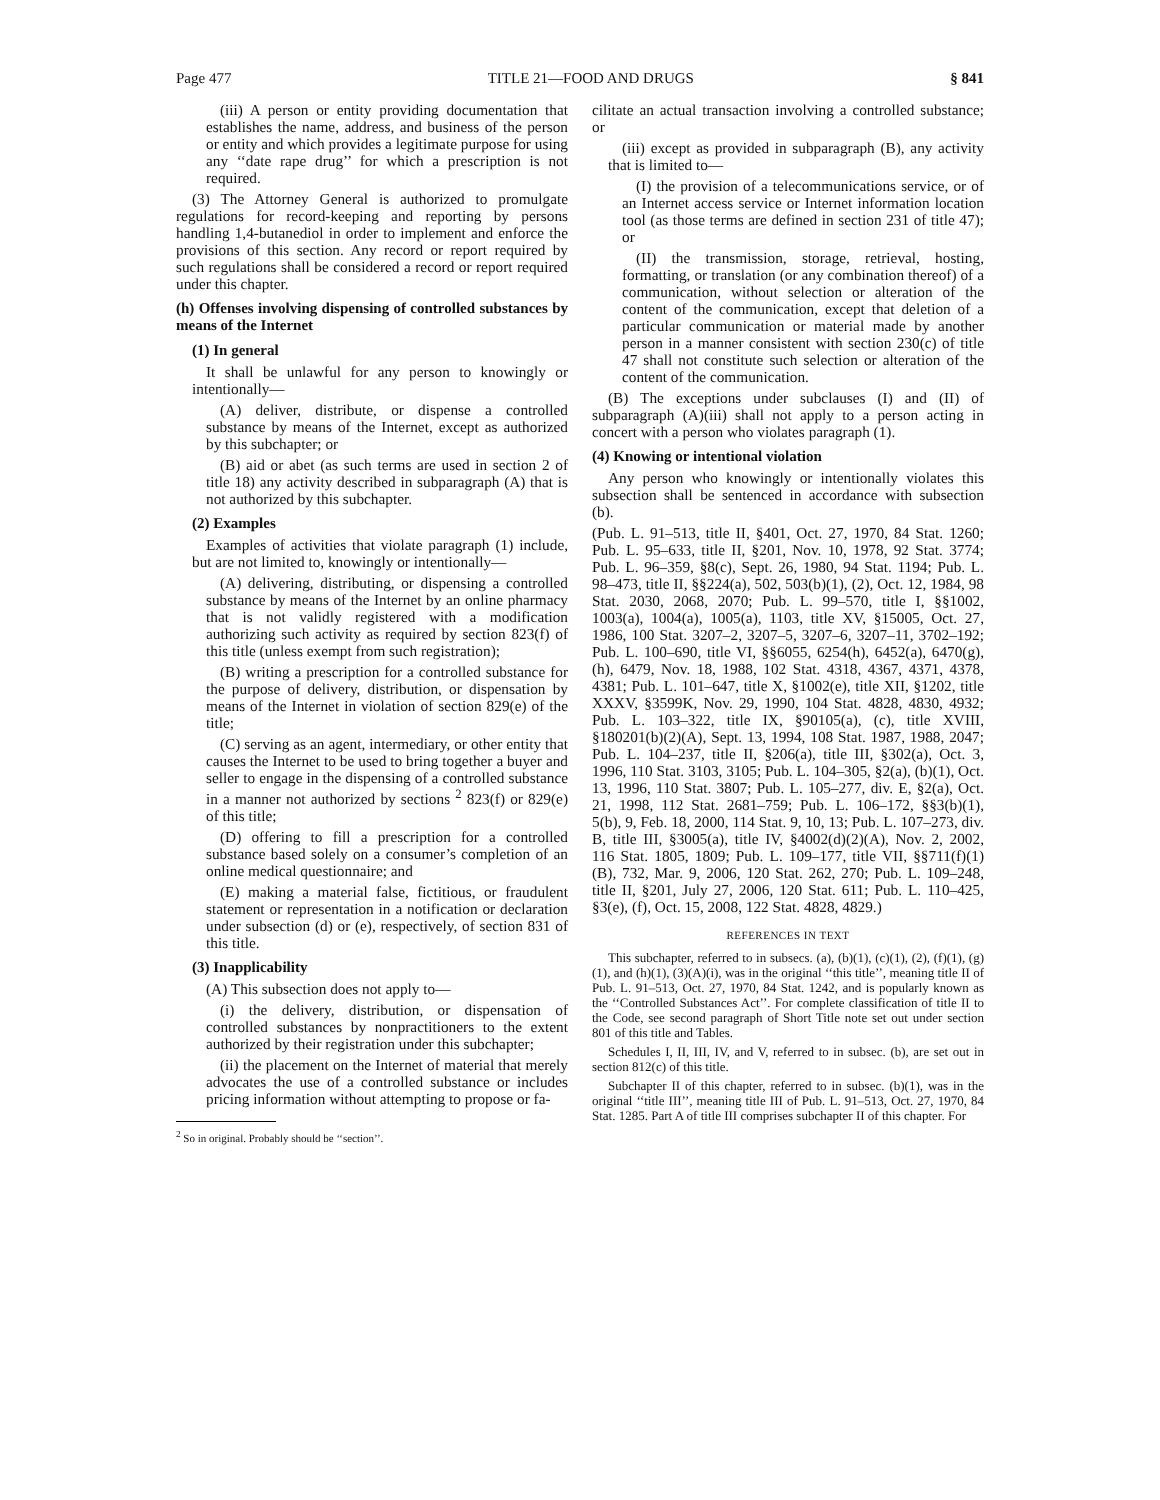Page 477 TITLE 21—FOOD AND DRUGS § 841
(iii) A person or entity providing documentation that establishes the name, address, and business of the person or entity and which provides a legitimate purpose for using any ‘‘date rape drug’’ for which a prescription is not required.
(3) The Attorney General is authorized to promulgate regulations for record-keeping and reporting by persons handling 1,4-butanediol in order to implement and enforce the provisions of this section. Any record or report required by such regulations shall be considered a record or report required under this chapter.
(h) Offenses involving dispensing of controlled substances by means of the Internet
(1) In general
It shall be unlawful for any person to knowingly or intentionally—
(A) deliver, distribute, or dispense a controlled substance by means of the Internet, except as authorized by this subchapter; or
(B) aid or abet (as such terms are used in section 2 of title 18) any activity described in subparagraph (A) that is not authorized by this subchapter.
(2) Examples
Examples of activities that violate paragraph (1) include, but are not limited to, knowingly or intentionally—
(A) delivering, distributing, or dispensing a controlled substance by means of the Internet by an online pharmacy that is not validly registered with a modification authorizing such activity as required by section 823(f) of this title (unless exempt from such registration);
(B) writing a prescription for a controlled substance for the purpose of delivery, distribution, or dispensation by means of the Internet in violation of section 829(e) of the title;
(C) serving as an agent, intermediary, or other entity that causes the Internet to be used to bring together a buyer and seller to engage in the dispensing of a controlled substance in a manner not authorized by sections <sup>2</sup> 823(f) or 829(e) of this title;
(D) offering to fill a prescription for a controlled substance based solely on a consumer’s completion of an online medical questionnaire; and
(E) making a material false, fictitious, or fraudulent statement or representation in a notification or declaration under subsection (d) or (e), respectively, of section 831 of this title.
(3) Inapplicability
(A) This subsection does not apply to—
(i) the delivery, distribution, or dispensation of controlled substances by nonpractitioners to the extent authorized by their registration under this subchapter;
(ii) the placement on the Internet of material that merely advocates the use of a controlled substance or includes pricing information without attempting to propose or fa-
<sup>2</sup> So in original. Probably should be ‘‘section’’.
cilitate an actual transaction involving a controlled substance; or
(iii) except as provided in subparagraph (B), any activity that is limited to—
(I) the provision of a telecommunications service, or of an Internet access service or Internet information location tool (as those terms are defined in section 231 of title 47); or
(II) the transmission, storage, retrieval, hosting, formatting, or translation (or any combination thereof) of a communication, without selection or alteration of the content of the communication, except that deletion of a particular communication or material made by another person in a manner consistent with section 230(c) of title 47 shall not constitute such selection or alteration of the content of the communication.
(B) The exceptions under subclauses (I) and (II) of subparagraph (A)(iii) shall not apply to a person acting in concert with a person who violates paragraph (1).
(4) Knowing or intentional violation
Any person who knowingly or intentionally violates this subsection shall be sentenced in accordance with subsection (b).
(Pub. L. 91–513, title II, §401, Oct. 27, 1970, 84 Stat. 1260; Pub. L. 95–633, title II, §201, Nov. 10, 1978, 92 Stat. 3774; Pub. L. 96–359, §8(c), Sept. 26, 1980, 94 Stat. 1194; Pub. L. 98–473, title II, §§224(a), 502, 503(b)(1), (2), Oct. 12, 1984, 98 Stat. 2030, 2068, 2070; Pub. L. 99–570, title I, §§1002, 1003(a), 1004(a), 1005(a), 1103, title XV, §15005, Oct. 27, 1986, 100 Stat. 3207–2, 3207–5, 3207–6, 3207–11, 3702–192; Pub. L. 100–690, title VI, §§6055, 6254(h), 6452(a), 6470(g), (h), 6479, Nov. 18, 1988, 102 Stat. 4318, 4367, 4371, 4378, 4381; Pub. L. 101–647, title X, §1002(e), title XII, §1202, title XXXV, §3599K, Nov. 29, 1990, 104 Stat. 4828, 4830, 4932; Pub. L. 103–322, title IX, §90105(a), (c), title XVIII, §180201(b)(2)(A), Sept. 13, 1994, 108 Stat. 1987, 1988, 2047; Pub. L. 104–237, title II, §206(a), title III, §302(a), Oct. 3, 1996, 110 Stat. 3103, 3105; Pub. L. 104–305, §2(a), (b)(1), Oct. 13, 1996, 110 Stat. 3807; Pub. L. 105–277, div. E, §2(a), Oct. 21, 1998, 112 Stat. 2681–759; Pub. L. 106–172, §§3(b)(1), 5(b), 9, Feb. 18, 2000, 114 Stat. 9, 10, 13; Pub. L. 107–273, div. B, title III, §3005(a), title IV, §4002(d)(2)(A), Nov. 2, 2002, 116 Stat. 1805, 1809; Pub. L. 109–177, title VII, §§711(f)(1)(B), 732, Mar. 9, 2006, 120 Stat. 262, 270; Pub. L. 109–248, title II, §201, July 27, 2006, 120 Stat. 611; Pub. L. 110–425, §3(e), (f), Oct. 15, 2008, 122 Stat. 4828, 4829.)
REFERENCES IN TEXT
This subchapter, referred to in subsecs. (a), (b)(1), (c)(1), (2), (f)(1), (g)(1), and (h)(1), (3)(A)(i), was in the original ‘‘this title’’, meaning title II of Pub. L. 91–513, Oct. 27, 1970, 84 Stat. 1242, and is popularly known as the ‘‘Controlled Substances Act’’. For complete classification of title II to the Code, see second paragraph of Short Title note set out under section 801 of this title and Tables.
Schedules I, II, III, IV, and V, referred to in subsec. (b), are set out in section 812(c) of this title.
Subchapter II of this chapter, referred to in subsec. (b)(1), was in the original ‘‘title III’’, meaning title III of Pub. L. 91–513, Oct. 27, 1970, 84 Stat. 1285. Part A of title III comprises subchapter II of this chapter. For